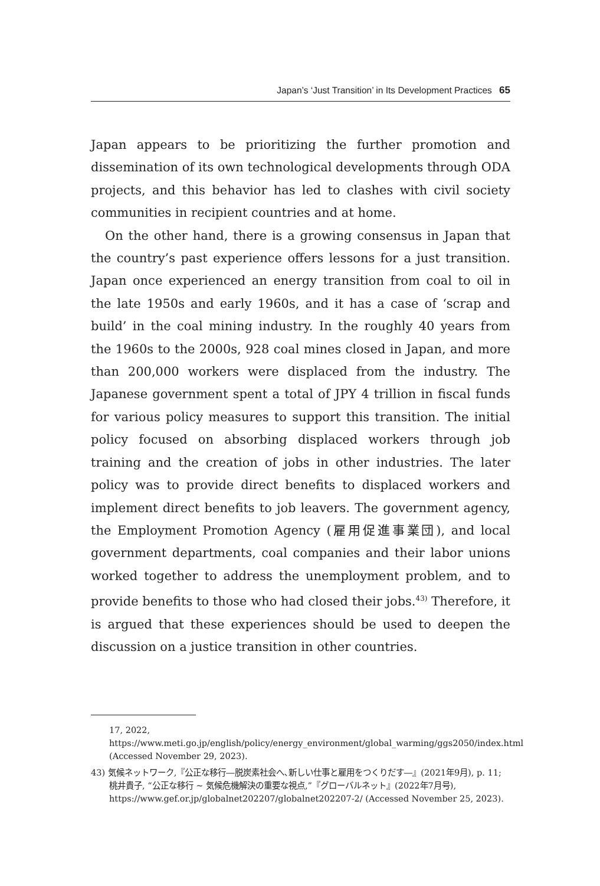Japan’s ‘Just Transition’ in Its Development Practices 65
Japan appears to be prioritizing the further promotion and dissemination of its own technological developments through ODA projects, and this behavior has led to clashes with civil society communities in recipient countries and at home.
On the other hand, there is a growing consensus in Japan that the country’s past experience offers lessons for a just transition. Japan once experienced an energy transition from coal to oil in the late 1950s and early 1960s, and it has a case of ‘scrap and build’ in the coal mining industry. In the roughly 40 years from the 1960s to the 2000s, 928 coal mines closed in Japan, and more than 200,000 workers were displaced from the industry. The Japanese government spent a total of JPY 4 trillion in fiscal funds for various policy measures to support this transition. The initial policy focused on absorbing displaced workers through job training and the creation of jobs in other industries. The later policy was to provide direct benefits to displaced workers and implement direct benefits to job leavers. The government agency, the Employment Promotion Agency (雇用促進事業団), and local government departments, coal companies and their labor unions worked together to address the unemployment problem, and to provide benefits to those who had closed their jobs.<sup>43)</sup> Therefore, it is argued that these experiences should be used to deepen the discussion on a justice transition in other countries.
17, 2022, https://www.meti.go.jp/english/policy/energy_environment/global_warming/ggs2050/index.html (Accessed November 29, 2023).
43) 気候ネットワーク,『公正な移行―脱炭素社会へ､新しい仕事と雇用をつくりだす―』(2021年9月), p. 11; 桃井貴子, “公正な移行 ~ 気候危機解決の重要な視点,”『グローバルネット』(2022年7月号), https://www.gef.or.jp/globalnet202207/globalnet202207-2/ (Accessed November 25, 2023).